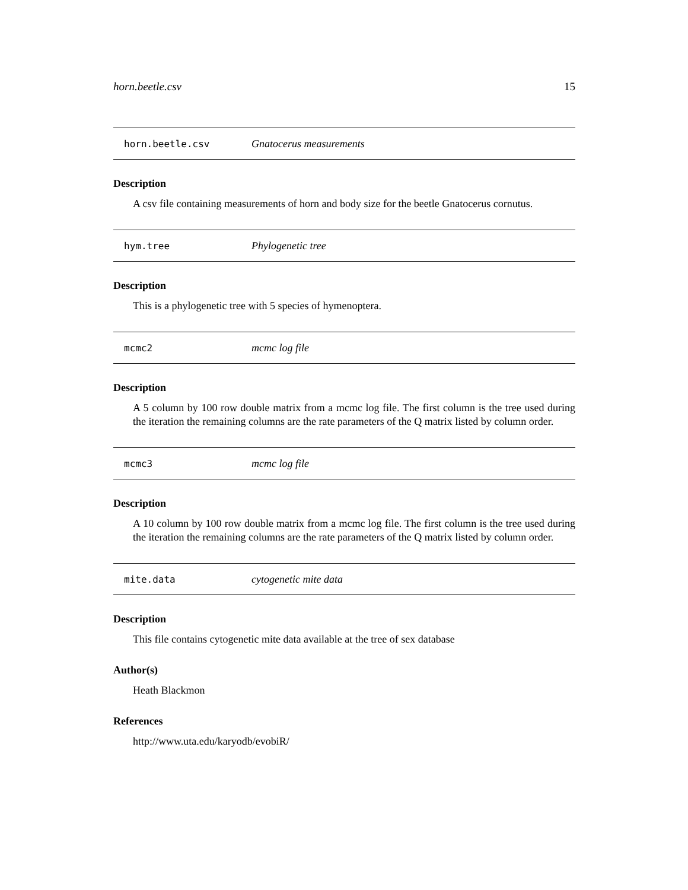horn.beetle.csv 15
horn.beetle.csv Gnatocerus measurements
Description
A csv file containing measurements of horn and body size for the beetle Gnatocerus cornutus.
hym.tree Phylogenetic tree
Description
This is a phylogenetic tree with 5 species of hymenoptera.
mcmc2 mcmc log file
Description
A 5 column by 100 row double matrix from a mcmc log file. The first column is the tree used during the iteration the remaining columns are the rate parameters of the Q matrix listed by column order.
mcmc3 mcmc log file
Description
A 10 column by 100 row double matrix from a mcmc log file. The first column is the tree used during the iteration the remaining columns are the rate parameters of the Q matrix listed by column order.
mite.data cytogenetic mite data
Description
This file contains cytogenetic mite data available at the tree of sex database
Author(s)
Heath Blackmon
References
http://www.uta.edu/karyodb/evobiR/